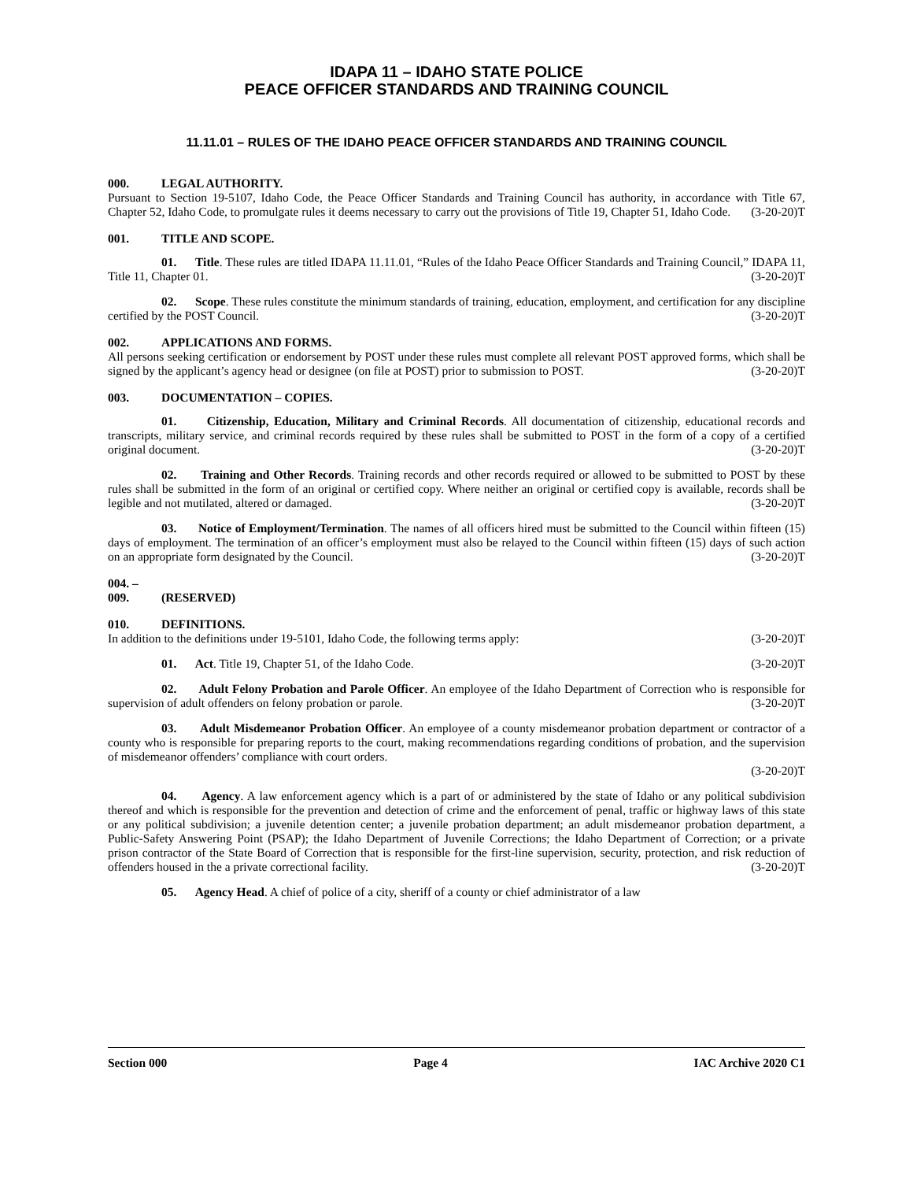IDAPA 11 – IDAHO STATE POLICE
PEACE OFFICER STANDARDS AND TRAINING COUNCIL
11.11.01 – RULES OF THE IDAHO PEACE OFFICER STANDARDS AND TRAINING COUNCIL
000. LEGAL AUTHORITY.
Pursuant to Section 19-5107, Idaho Code, the Peace Officer Standards and Training Council has authority, in accordance with Title 67, Chapter 52, Idaho Code, to promulgate rules it deems necessary to carry out the provisions of Title 19, Chapter 51, Idaho Code. (3-20-20)T
001. TITLE AND SCOPE.
01. Title. These rules are titled IDAPA 11.11.01, “Rules of the Idaho Peace Officer Standards and Training Council,” IDAPA 11, Title 11, Chapter 01. (3-20-20)T
02. Scope. These rules constitute the minimum standards of training, education, employment, and certification for any discipline certified by the POST Council. (3-20-20)T
002. APPLICATIONS AND FORMS.
All persons seeking certification or endorsement by POST under these rules must complete all relevant POST approved forms, which shall be signed by the applicant’s agency head or designee (on file at POST) prior to submission to POST. (3-20-20)T
003. DOCUMENTATION – COPIES.
01. Citizenship, Education, Military and Criminal Records. All documentation of citizenship, educational records and transcripts, military service, and criminal records required by these rules shall be submitted to POST in the form of a copy of a certified original document. (3-20-20)T
02. Training and Other Records. Training records and other records required or allowed to be submitted to POST by these rules shall be submitted in the form of an original or certified copy. Where neither an original or certified copy is available, records shall be legible and not mutilated, altered or damaged. (3-20-20)T
03. Notice of Employment/Termination. The names of all officers hired must be submitted to the Council within fifteen (15) days of employment. The termination of an officer’s employment must also be relayed to the Council within fifteen (15) days of such action on an appropriate form designated by the Council. (3-20-20)T
004. – 009. (RESERVED)
010. DEFINITIONS.
In addition to the definitions under 19-5101, Idaho Code, the following terms apply: (3-20-20)T
01. Act. Title 19, Chapter 51, of the Idaho Code. (3-20-20)T
02. Adult Felony Probation and Parole Officer. An employee of the Idaho Department of Correction who is responsible for supervision of adult offenders on felony probation or parole. (3-20-20)T
03. Adult Misdemeanor Probation Officer. An employee of a county misdemeanor probation department or contractor of a county who is responsible for preparing reports to the court, making recommendations regarding conditions of probation, and the supervision of misdemeanor offenders’ compliance with court orders.
(3-20-20)T
04. Agency. A law enforcement agency which is a part of or administered by the state of Idaho or any political subdivision thereof and which is responsible for the prevention and detection of crime and the enforcement of penal, traffic or highway laws of this state or any political subdivision; a juvenile detention center; a juvenile probation department; an adult misdemeanor probation department, a Public-Safety Answering Point (PSAP); the Idaho Department of Juvenile Corrections; the Idaho Department of Correction; or a private prison contractor of the State Board of Correction that is responsible for the first-line supervision, security, protection, and risk reduction of offenders housed in the a private correctional facility. (3-20-20)T
05. Agency Head. A chief of police of a city, sheriff of a county or chief administrator of a law
Section 000 Page 4 IAC Archive 2020 C1